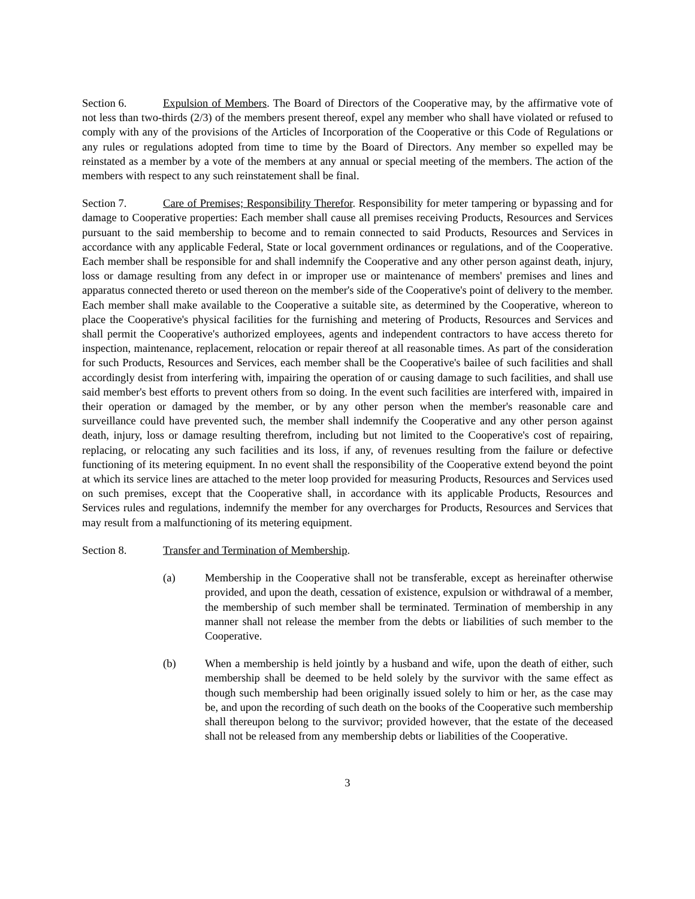Section 6. Expulsion of Members. The Board of Directors of the Cooperative may, by the affirmative vote of not less than two-thirds (2/3) of the members present thereof, expel any member who shall have violated or refused to comply with any of the provisions of the Articles of Incorporation of the Cooperative or this Code of Regulations or any rules or regulations adopted from time to time by the Board of Directors. Any member so expelled may be reinstated as a member by a vote of the members at any annual or special meeting of the members. The action of the members with respect to any such reinstatement shall be final.
Section 7. Care of Premises; Responsibility Therefor. Responsibility for meter tampering or bypassing and for damage to Cooperative properties: Each member shall cause all premises receiving Products, Resources and Services pursuant to the said membership to become and to remain connected to said Products, Resources and Services in accordance with any applicable Federal, State or local government ordinances or regulations, and of the Cooperative. Each member shall be responsible for and shall indemnify the Cooperative and any other person against death, injury, loss or damage resulting from any defect in or improper use or maintenance of members' premises and lines and apparatus connected thereto or used thereon on the member's side of the Cooperative's point of delivery to the member. Each member shall make available to the Cooperative a suitable site, as determined by the Cooperative, whereon to place the Cooperative's physical facilities for the furnishing and metering of Products, Resources and Services and shall permit the Cooperative's authorized employees, agents and independent contractors to have access thereto for inspection, maintenance, replacement, relocation or repair thereof at all reasonable times. As part of the consideration for such Products, Resources and Services, each member shall be the Cooperative's bailee of such facilities and shall accordingly desist from interfering with, impairing the operation of or causing damage to such facilities, and shall use said member's best efforts to prevent others from so doing. In the event such facilities are interfered with, impaired in their operation or damaged by the member, or by any other person when the member's reasonable care and surveillance could have prevented such, the member shall indemnify the Cooperative and any other person against death, injury, loss or damage resulting therefrom, including but not limited to the Cooperative's cost of repairing, replacing, or relocating any such facilities and its loss, if any, of revenues resulting from the failure or defective functioning of its metering equipment. In no event shall the responsibility of the Cooperative extend beyond the point at which its service lines are attached to the meter loop provided for measuring Products, Resources and Services used on such premises, except that the Cooperative shall, in accordance with its applicable Products, Resources and Services rules and regulations, indemnify the member for any overcharges for Products, Resources and Services that may result from a malfunctioning of its metering equipment.
Section 8. Transfer and Termination of Membership.
(a) Membership in the Cooperative shall not be transferable, except as hereinafter otherwise provided, and upon the death, cessation of existence, expulsion or withdrawal of a member, the membership of such member shall be terminated. Termination of membership in any manner shall not release the member from the debts or liabilities of such member to the Cooperative.
(b) When a membership is held jointly by a husband and wife, upon the death of either, such membership shall be deemed to be held solely by the survivor with the same effect as though such membership had been originally issued solely to him or her, as the case may be, and upon the recording of such death on the books of the Cooperative such membership shall thereupon belong to the survivor; provided however, that the estate of the deceased shall not be released from any membership debts or liabilities of the Cooperative.
3